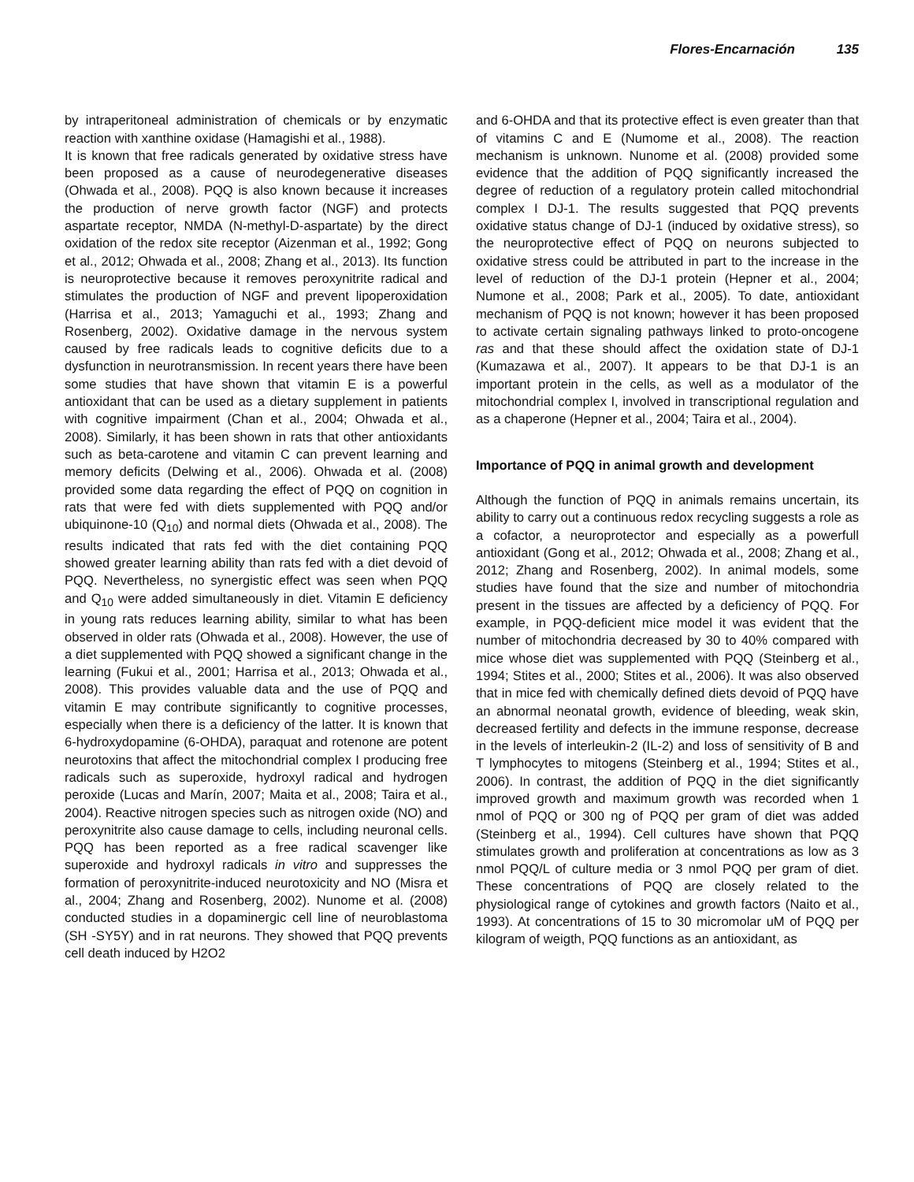Flores-Encarnación 135
by intraperitoneal administration of chemicals or by enzymatic reaction with xanthine oxidase (Hamagishi et al., 1988).
It is known that free radicals generated by oxidative stress have been proposed as a cause of neurodegenerative diseases (Ohwada et al., 2008). PQQ is also known because it increases the production of nerve growth factor (NGF) and protects aspartate receptor, NMDA (N-methyl-D-aspartate) by the direct oxidation of the redox site receptor (Aizenman et al., 1992; Gong et al., 2012; Ohwada et al., 2008; Zhang et al., 2013). Its function is neuroprotective because it removes peroxynitrite radical and stimulates the production of NGF and prevent lipoperoxidation (Harrisa et al., 2013; Yamaguchi et al., 1993; Zhang and Rosenberg, 2002). Oxidative damage in the nervous system caused by free radicals leads to cognitive deficits due to a dysfunction in neurotransmission. In recent years there have been some studies that have shown that vitamin E is a powerful antioxidant that can be used as a dietary supplement in patients with cognitive impairment (Chan et al., 2004; Ohwada et al., 2008). Similarly, it has been shown in rats that other antioxidants such as beta-carotene and vitamin C can prevent learning and memory deficits (Delwing et al., 2006). Ohwada et al. (2008) provided some data regarding the effect of PQQ on cognition in rats that were fed with diets supplemented with PQQ and/or ubiquinone-10 (Q<sub>10</sub>) and normal diets (Ohwada et al., 2008). The results indicated that rats fed with the diet containing PQQ showed greater learning ability than rats fed with a diet devoid of PQQ. Nevertheless, no synergistic effect was seen when PQQ and Q<sub>10</sub> were added simultaneously in diet. Vitamin E deficiency in young rats reduces learning ability, similar to what has been observed in older rats (Ohwada et al., 2008). However, the use of a diet supplemented with PQQ showed a significant change in the learning (Fukui et al., 2001; Harrisa et al., 2013; Ohwada et al., 2008). This provides valuable data and the use of PQQ and vitamin E may contribute significantly to cognitive processes, especially when there is a deficiency of the latter. It is known that 6-hydroxydopamine (6-OHDA), paraquat and rotenone are potent neurotoxins that affect the mitochondrial complex I producing free radicals such as superoxide, hydroxyl radical and hydrogen peroxide (Lucas and Marín, 2007; Maita et al., 2008; Taira et al., 2004). Reactive nitrogen species such as nitrogen oxide (NO) and peroxynitrite also cause damage to cells, including neuronal cells. PQQ has been reported as a free radical scavenger like superoxide and hydroxyl radicals in vitro and suppresses the formation of peroxynitrite-induced neurotoxicity and NO (Misra et al., 2004; Zhang and Rosenberg, 2002). Nunome et al. (2008) conducted studies in a dopaminergic cell line of neuroblastoma (SH -SY5Y) and in rat neurons. They showed that PQQ prevents cell death induced by H2O2
and 6-OHDA and that its protective effect is even greater than that of vitamins C and E (Numome et al., 2008). The reaction mechanism is unknown. Nunome et al. (2008) provided some evidence that the addition of PQQ significantly increased the degree of reduction of a regulatory protein called mitochondrial complex I DJ-1. The results suggested that PQQ prevents oxidative status change of DJ-1 (induced by oxidative stress), so the neuroprotective effect of PQQ on neurons subjected to oxidative stress could be attributed in part to the increase in the level of reduction of the DJ-1 protein (Hepner et al., 2004; Numone et al., 2008; Park et al., 2005). To date, antioxidant mechanism of PQQ is not known; however it has been proposed to activate certain signaling pathways linked to proto-oncogene ras and that these should affect the oxidation state of DJ-1 (Kumazawa et al., 2007). It appears to be that DJ-1 is an important protein in the cells, as well as a modulator of the mitochondrial complex I, involved in transcriptional regulation and as a chaperone (Hepner et al., 2004; Taira et al., 2004).
Importance of PQQ in animal growth and development
Although the function of PQQ in animals remains uncertain, its ability to carry out a continuous redox recycling suggests a role as a cofactor, a neuroprotector and especially as a powerfull antioxidant (Gong et al., 2012; Ohwada et al., 2008; Zhang et al., 2012; Zhang and Rosenberg, 2002). In animal models, some studies have found that the size and number of mitochondria present in the tissues are affected by a deficiency of PQQ. For example, in PQQ-deficient mice model it was evident that the number of mitochondria decreased by 30 to 40% compared with mice whose diet was supplemented with PQQ (Steinberg et al., 1994; Stites et al., 2000; Stites et al., 2006). It was also observed that in mice fed with chemically defined diets devoid of PQQ have an abnormal neonatal growth, evidence of bleeding, weak skin, decreased fertility and defects in the immune response, decrease in the levels of interleukin-2 (IL-2) and loss of sensitivity of B and T lymphocytes to mitogens (Steinberg et al., 1994; Stites et al., 2006). In contrast, the addition of PQQ in the diet significantly improved growth and maximum growth was recorded when 1 nmol of PQQ or 300 ng of PQQ per gram of diet was added (Steinberg et al., 1994). Cell cultures have shown that PQQ stimulates growth and proliferation at concentrations as low as 3 nmol PQQ/L of culture media or 3 nmol PQQ per gram of diet. These concentrations of PQQ are closely related to the physiological range of cytokines and growth factors (Naito et al., 1993). At concentrations of 15 to 30 micromolar uM of PQQ per kilogram of weigth, PQQ functions as an antioxidant, as